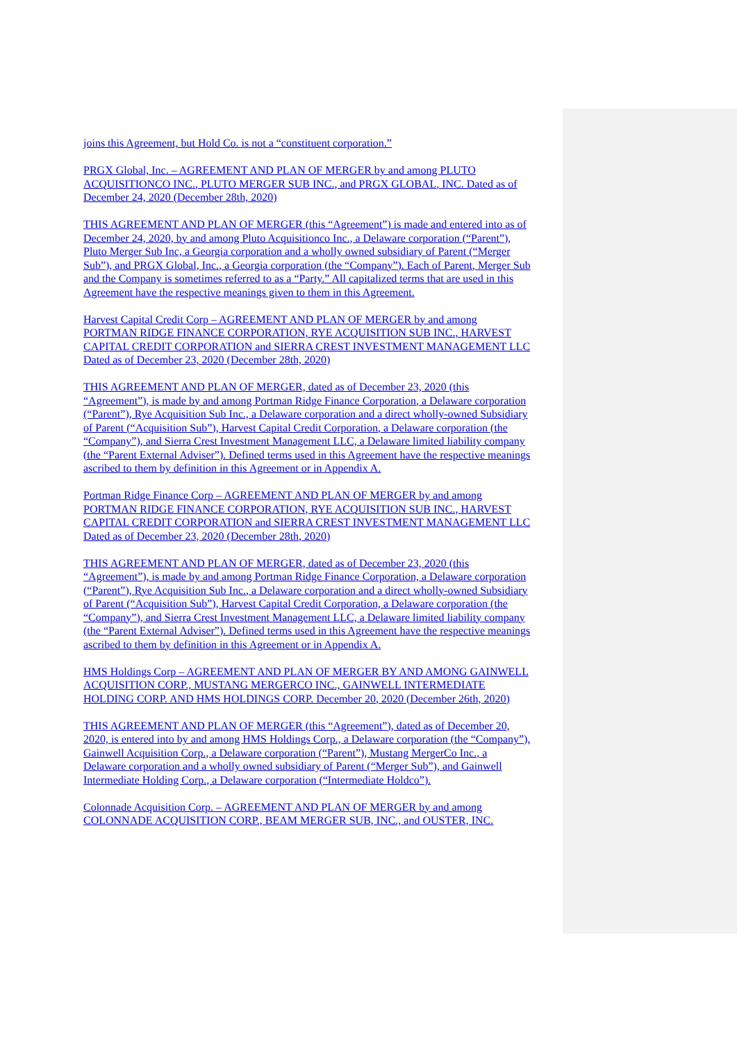joins this Agreement, but Hold Co. is not a “constituent corporation.”
PRGX Global, Inc. – AGREEMENT AND PLAN OF MERGER by and among PLUTO ACQUISITIONCO INC., PLUTO MERGER SUB INC., and PRGX GLOBAL, INC. Dated as of December 24, 2020 (December 28th, 2020)
THIS AGREEMENT AND PLAN OF MERGER (this “Agreement”) is made and entered into as of December 24, 2020, by and among Pluto Acquisitionco Inc., a Delaware corporation (“Parent”), Pluto Merger Sub Inc, a Georgia corporation and a wholly owned subsidiary of Parent (“Merger Sub”), and PRGX Global, Inc., a Georgia corporation (the “Company”). Each of Parent, Merger Sub and the Company is sometimes referred to as a “Party.” All capitalized terms that are used in this Agreement have the respective meanings given to them in this Agreement.
Harvest Capital Credit Corp – AGREEMENT AND PLAN OF MERGER by and among PORTMAN RIDGE FINANCE CORPORATION, RYE ACQUISITION SUB INC., HARVEST CAPITAL CREDIT CORPORATION and SIERRA CREST INVESTMENT MANAGEMENT LLC Dated as of December 23, 2020 (December 28th, 2020)
THIS AGREEMENT AND PLAN OF MERGER, dated as of December 23, 2020 (this “Agreement”), is made by and among Portman Ridge Finance Corporation, a Delaware corporation (“Parent”), Rye Acquisition Sub Inc., a Delaware corporation and a direct wholly-owned Subsidiary of Parent (“Acquisition Sub”), Harvest Capital Credit Corporation, a Delaware corporation (the “Company”), and Sierra Crest Investment Management LLC, a Delaware limited liability company (the “Parent External Adviser”). Defined terms used in this Agreement have the respective meanings ascribed to them by definition in this Agreement or in Appendix A.
Portman Ridge Finance Corp – AGREEMENT AND PLAN OF MERGER by and among PORTMAN RIDGE FINANCE CORPORATION, RYE ACQUISITION SUB INC., HARVEST CAPITAL CREDIT CORPORATION and SIERRA CREST INVESTMENT MANAGEMENT LLC Dated as of December 23, 2020 (December 28th, 2020)
THIS AGREEMENT AND PLAN OF MERGER, dated as of December 23, 2020 (this “Agreement”), is made by and among Portman Ridge Finance Corporation, a Delaware corporation (“Parent”), Rye Acquisition Sub Inc., a Delaware corporation and a direct wholly-owned Subsidiary of Parent (“Acquisition Sub”), Harvest Capital Credit Corporation, a Delaware corporation (the “Company”), and Sierra Crest Investment Management LLC, a Delaware limited liability company (the “Parent External Adviser”). Defined terms used in this Agreement have the respective meanings ascribed to them by definition in this Agreement or in Appendix A.
HMS Holdings Corp – AGREEMENT AND PLAN OF MERGER BY AND AMONG GAINWELL ACQUISITION CORP., MUSTANG MERGERCO INC., GAINWELL INTERMEDIATE HOLDING CORP. AND HMS HOLDINGS CORP. December 20, 2020 (December 26th, 2020)
THIS AGREEMENT AND PLAN OF MERGER (this “Agreement”), dated as of December 20, 2020, is entered into by and among HMS Holdings Corp., a Delaware corporation (the “Company”), Gainwell Acquisition Corp., a Delaware corporation (“Parent”), Mustang MergerCo Inc., a Delaware corporation and a wholly owned subsidiary of Parent (“Merger Sub”), and Gainwell Intermediate Holding Corp., a Delaware corporation (“Intermediate Holdco”).
Colonnade Acquisition Corp. – AGREEMENT AND PLAN OF MERGER by and among COLONNADE ACQUISITION CORP., BEAM MERGER SUB, INC., and OUSTER, INC.